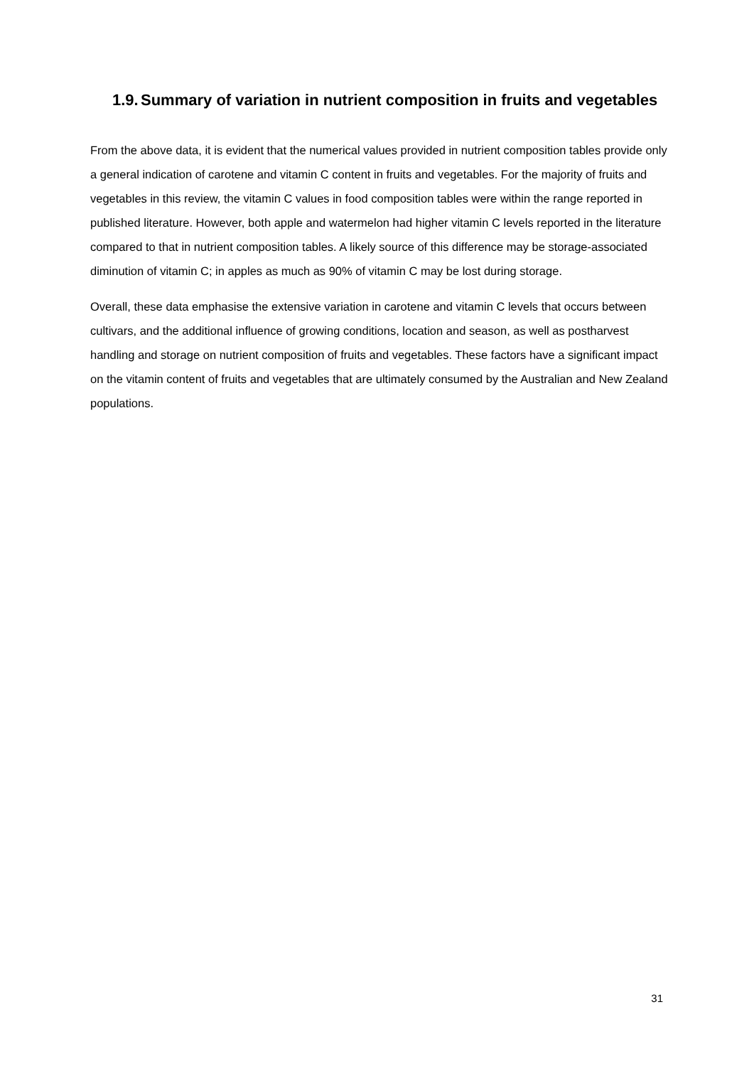1.9. Summary of variation in nutrient composition in fruits and vegetables
From the above data, it is evident that the numerical values provided in nutrient composition tables provide only a general indication of carotene and vitamin C content in fruits and vegetables. For the majority of fruits and vegetables in this review, the vitamin C values in food composition tables were within the range reported in published literature. However, both apple and watermelon had higher vitamin C levels reported in the literature compared to that in nutrient composition tables. A likely source of this difference may be storage-associated diminution of vitamin C; in apples as much as 90% of vitamin C may be lost during storage.
Overall, these data emphasise the extensive variation in carotene and vitamin C levels that occurs between cultivars, and the additional influence of growing conditions, location and season, as well as postharvest handling and storage on nutrient composition of fruits and vegetables. These factors have a significant impact on the vitamin content of fruits and vegetables that are ultimately consumed by the Australian and New Zealand populations.
31